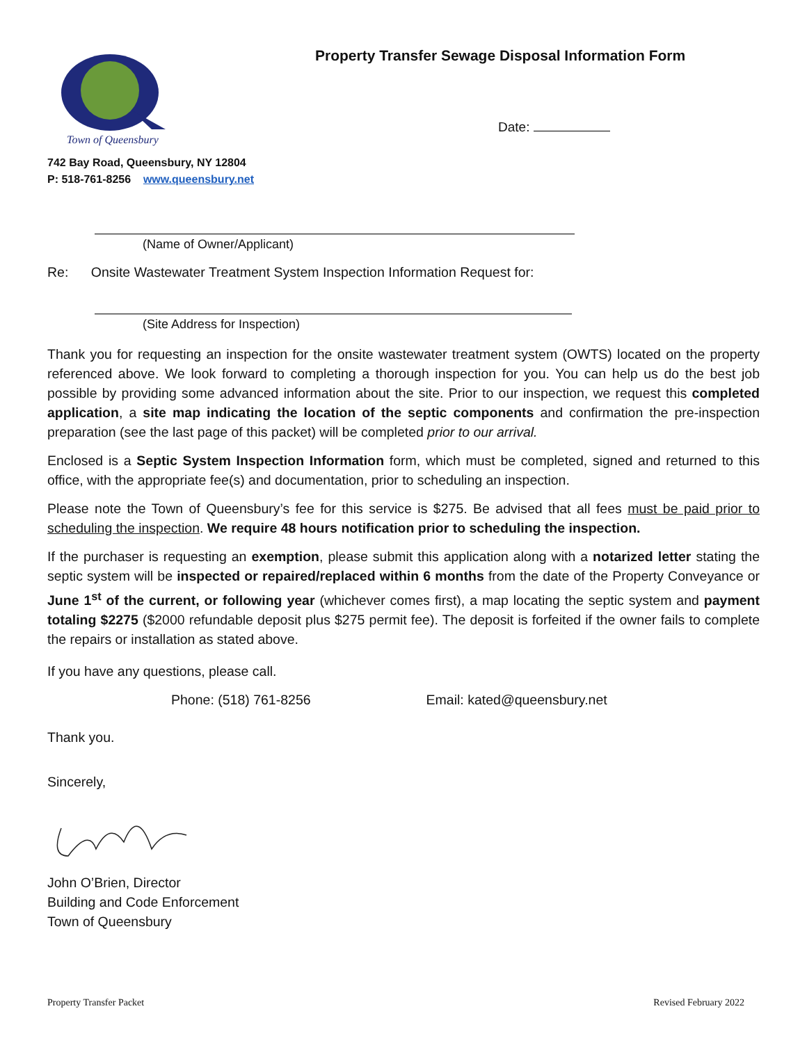Town of Queensbury
Property Transfer Sewage Disposal Information Form
Date:
742 Bay Road, Queensbury, NY 12804
P: 518-761-8256 www.queensbury.net
(Name of Owner/Applicant)
Re: Onsite Wastewater Treatment System Inspection Information Request for:
(Site Address for Inspection)
Thank you for requesting an inspection for the onsite wastewater treatment system (OWTS) located on the property referenced above. We look forward to completing a thorough inspection for you. You can help us do the best job possible by providing some advanced information about the site. Prior to our inspection, we request this completed application, a site map indicating the location of the septic components and confirmation the pre-inspection preparation (see the last page of this packet) will be completed prior to our arrival.
Enclosed is a Septic System Inspection Information form, which must be completed, signed and returned to this office, with the appropriate fee(s) and documentation, prior to scheduling an inspection.
Please note the Town of Queensbury’s fee for this service is $275. Be advised that all fees must be paid prior to scheduling the inspection. We require 48 hours notification prior to scheduling the inspection.
If the purchaser is requesting an exemption, please submit this application along with a notarized letter stating the septic system will be inspected or repaired/replaced within 6 months from the date of the Property Conveyance or June 1<sup>st</sup> of the current, or following year (whichever comes first), a map locating the septic system and payment totaling $2275 ($2000 refundable deposit plus $275 permit fee). The deposit is forfeited if the owner fails to complete the repairs or installation as stated above.
If you have any questions, please call.
Phone: (518) 761-8256 Email: kated@queensbury.net
Thank you.
Sincerely,
John O’Brien, Director
Building and Code Enforcement
Town of Queensbury
Property Transfer Packet Revised February 2022